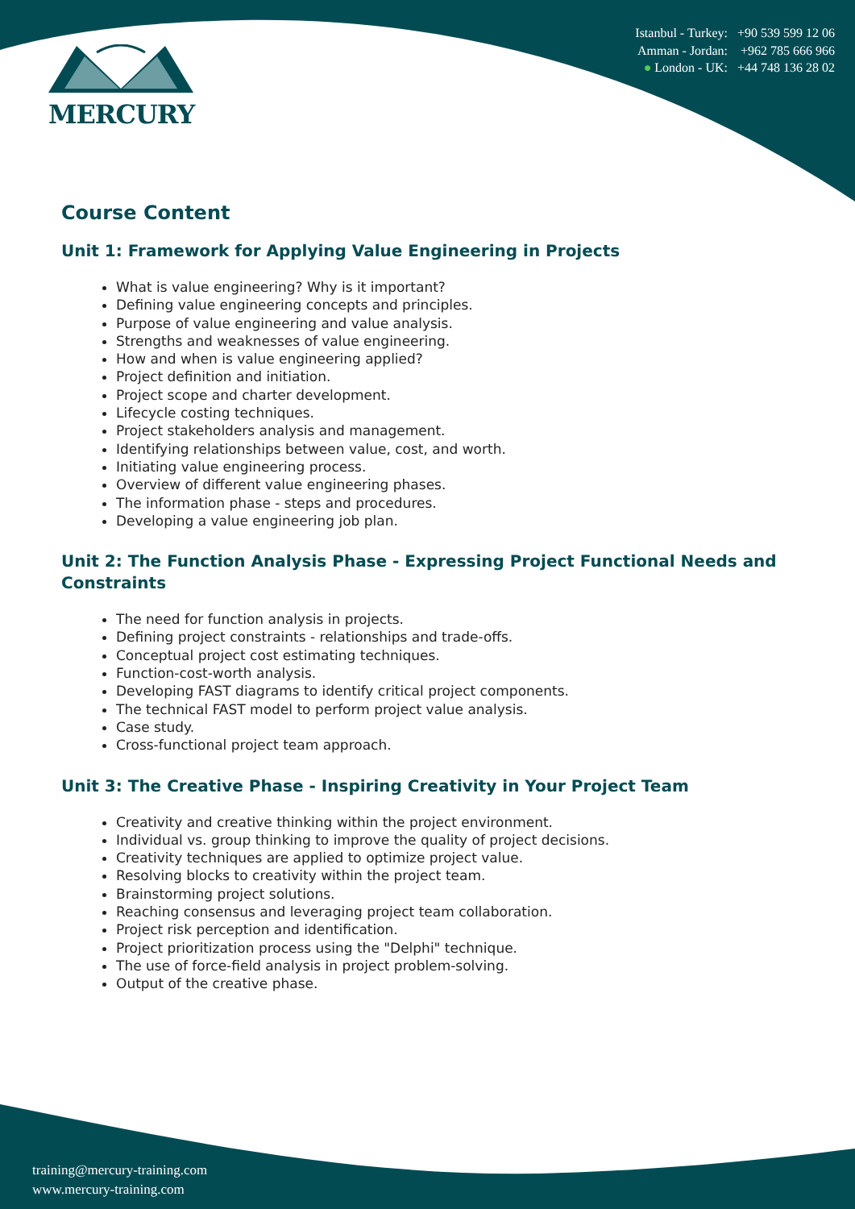MERCURY
Istanbul - Turkey: +90 539 599 12 06
Amman - Jordan: +962 785 666 966
● London - UK: +44 748 136 28 02
Course Content
Unit 1: Framework for Applying Value Engineering in Projects
What is value engineering? Why is it important?
Defining value engineering concepts and principles.
Purpose of value engineering and value analysis.
Strengths and weaknesses of value engineering.
How and when is value engineering applied?
Project definition and initiation.
Project scope and charter development.
Lifecycle costing techniques.
Project stakeholders analysis and management.
Identifying relationships between value, cost, and worth.
Initiating value engineering process.
Overview of different value engineering phases.
The information phase - steps and procedures.
Developing a value engineering job plan.
Unit 2: The Function Analysis Phase - Expressing Project Functional Needs and Constraints
The need for function analysis in projects.
Defining project constraints - relationships and trade-offs.
Conceptual project cost estimating techniques.
Function-cost-worth analysis.
Developing FAST diagrams to identify critical project components.
The technical FAST model to perform project value analysis.
Case study.
Cross-functional project team approach.
Unit 3: The Creative Phase - Inspiring Creativity in Your Project Team
Creativity and creative thinking within the project environment.
Individual vs. group thinking to improve the quality of project decisions.
Creativity techniques are applied to optimize project value.
Resolving blocks to creativity within the project team.
Brainstorming project solutions.
Reaching consensus and leveraging project team collaboration.
Project risk perception and identification.
Project prioritization process using the "Delphi" technique.
The use of force-field analysis in project problem-solving.
Output of the creative phase.
training@mercury-training.com
www.mercury-training.com